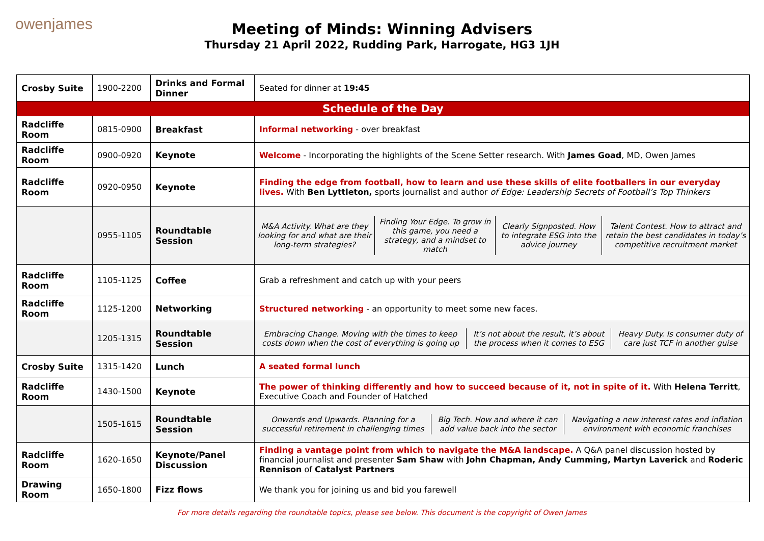owenjames
Meeting of Minds: Winning Advisers
Thursday 21 April 2022, Rudding Park, Harrogate, HG3 1JH
| Crosby Suite | 1900-2200 | Drinks and Formal Dinner | Seated for dinner at 19:45 |
| Schedule of the Day | | | |
| Radcliffe Room | 0815-0900 | Breakfast | Informal networking - over breakfast |
| Radcliffe Room | 0900-0920 | Keynote | Welcome - Incorporating the highlights of the Scene Setter research. With James Goad , MD, Owen James |
| Radcliffe Room | 0920-0950 | Keynote | Finding the edge from football, how to learn and use these skills of elite footballers in our everyday lives. With Ben Lyttleton, sports journalist and author of Edge: Leadership Secrets of Football’s Top Thinkers |
| | 0955-1105 | Roundtable Session | / M&A Activity. What are they looking for and what are their long-term strategies? / Finding Your Edge. To grow in this game, you need a strategy, and a mindset to match / Clearly Signposted. How to integrate ESG into the advice journey / Talent Contest. How to attract and retain the best candidates in today’s competitive recruitment market / |
| Radcliffe Room | 1105-1125 | Coffee | Grab a refreshment and catch up with your peers |
| Radcliffe Room | 1125-1200 | Networking | Structured networking - an opportunity to meet some new faces. |
| | 1205-1315 | Roundtable Session | / Embracing Change. Moving with the times to keep costs down when the cost of everything is going up / It’s not about the result, it’s about the process when it comes to ESG / Heavy Duty. Is consumer duty of care just TCF in another guise / |
| Crosby Suite | 1315-1420 | Lunch | A seated formal lunch |
| Radcliffe Room | 1430-1500 | Keynote | The power of thinking differently and how to succeed because of it, not in spite of it. With Helena Territt , Executive Coach and Founder of Hatched |
| | 1505-1615 | Roundtable Session | / Onwards and Upwards. Planning for a successful retirement in challenging times / Big Tech. How and where it can add value back into the sector / Navigating a new interest rates and inflation environment with economic franchises / |
| Radcliffe Room | 1620-1650 | Keynote/Panel Discussion | Finding a vantage point from which to navigate the M&A landscape. A Q&A panel discussion hosted by financial journalist and presenter Sam Shaw with John Chapman, Andy Cumming, Martyn Laverick and Roderic Rennison of Catalyst Partners |
| Drawing Room | 1650-1800 | Fizz flows | We thank you for joining us and bid you farewell |
For more details regarding the roundtable topics, please see below. This document is the copyright of Owen James